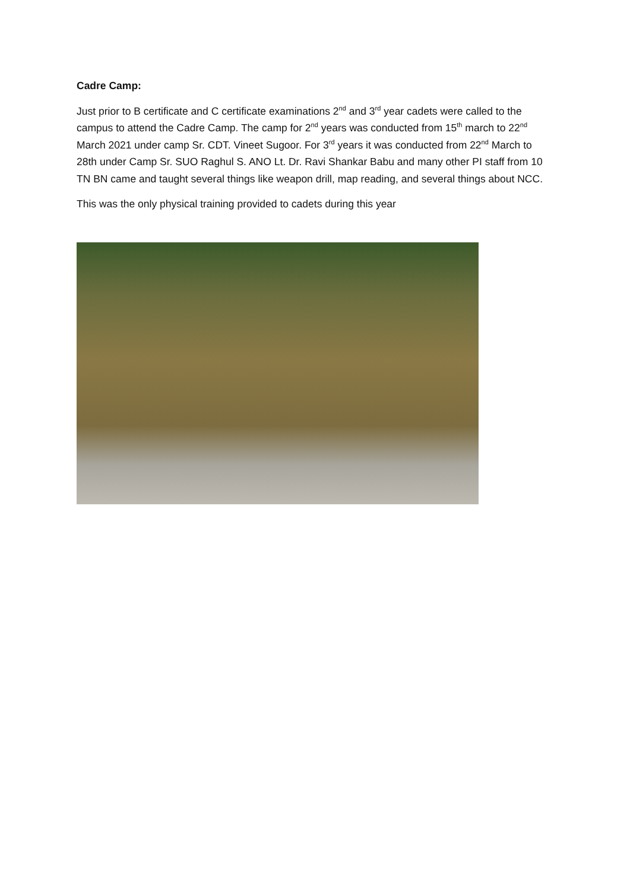Cadre Camp:
Just prior to B certificate and C certificate examinations 2<sup>nd</sup> and 3<sup>rd</sup> year cadets were called to the campus to attend the Cadre Camp. The camp for 2<sup>nd</sup> years was conducted from 15<sup>th</sup> march to 22<sup>nd</sup> March 2021 under camp Sr. CDT. Vineet Sugoor. For 3<sup>rd</sup> years it was conducted from 22<sup>nd</sup> March to 28th under Camp Sr. SUO Raghul S. ANO Lt. Dr. Ravi Shankar Babu and many other PI staff from 10 TN BN came and taught several things like weapon drill, map reading, and several things about NCC.
This was the only physical training provided to cadets during this year